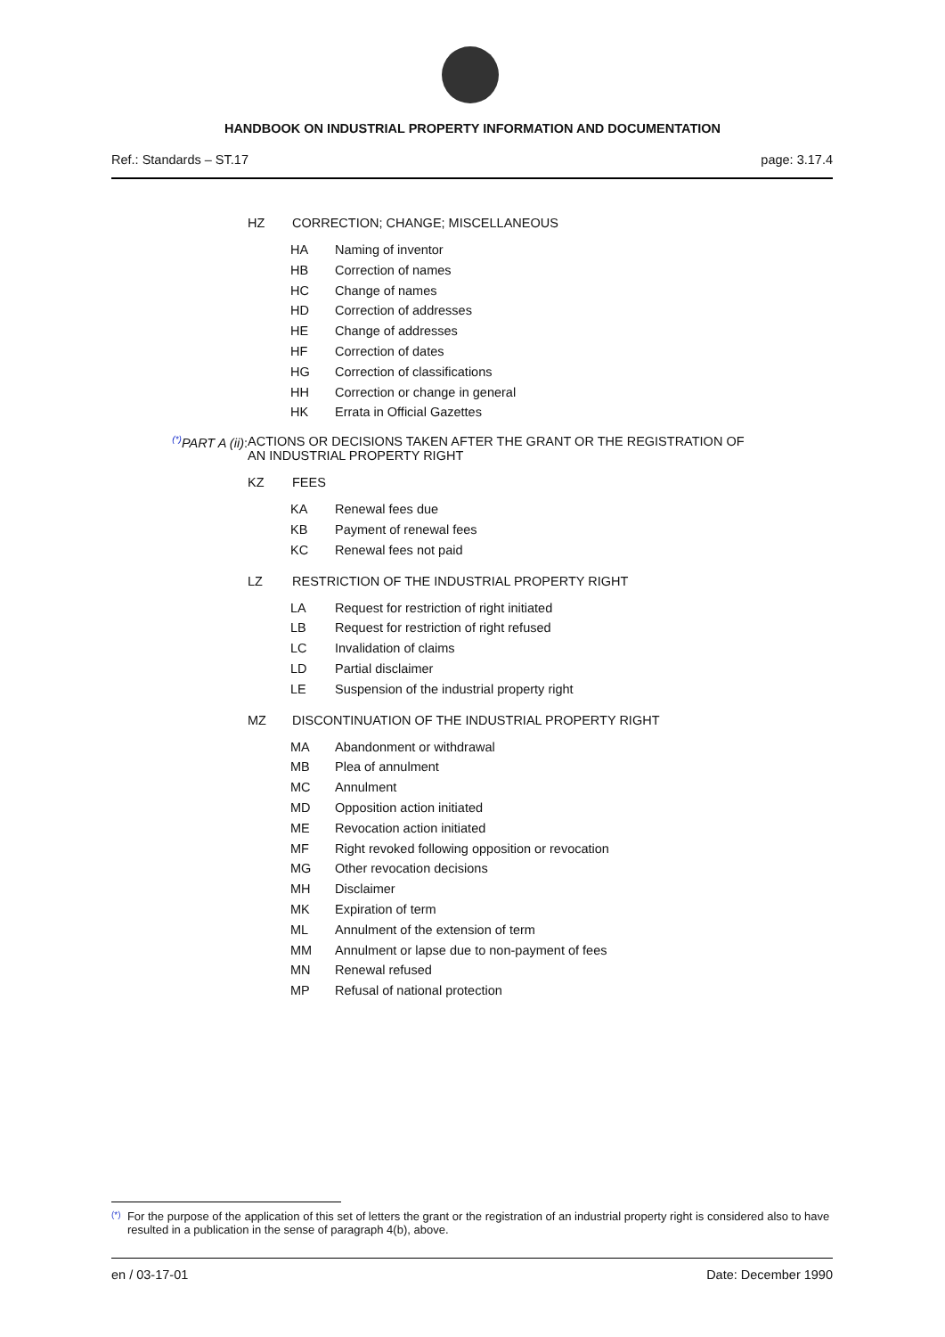HANDBOOK ON INDUSTRIAL PROPERTY INFORMATION AND DOCUMENTATION
Ref.: Standards – ST.17 page: 3.17.4
HZ CORRECTION; CHANGE; MISCELLANEOUS
HA Naming of inventor
HB Correction of names
HC Change of names
HD Correction of addresses
HE Change of addresses
HF Correction of dates
HG Correction of classifications
HH Correction or change in general
HK Errata in Official Gazettes
<sup>(*)</sup> PART A (ii): ACTIONS OR DECISIONS TAKEN AFTER THE GRANT OR THE REGISTRATION OF
AN INDUSTRIAL PROPERTY RIGHT
KZ FEES
KA Renewal fees due
KB Payment of renewal fees
KC Renewal fees not paid
LZ RESTRICTION OF THE INDUSTRIAL PROPERTY RIGHT
LA Request for restriction of right initiated
LB Request for restriction of right refused
LC Invalidation of claims
LD Partial disclaimer
LE Suspension of the industrial property right
MZ DISCONTINUATION OF THE INDUSTRIAL PROPERTY RIGHT
MA Abandonment or withdrawal
MB Plea of annulment
MC Annulment
MD Opposition action initiated
ME Revocation action initiated
MF Right revoked following opposition or revocation
MG Other revocation decisions
MH Disclaimer
MK Expiration of term
ML Annulment of the extension of term
MM Annulment or lapse due to non-payment of fees
MN Renewal refused
MP Refusal of national protection
<sup>(*)</sup> For the purpose of the application of this set of letters the grant or the registration of an industrial property right is considered also to have resulted in a publication in the sense of paragraph 4(b), above.
en / 03-17-01 Date: December 1990